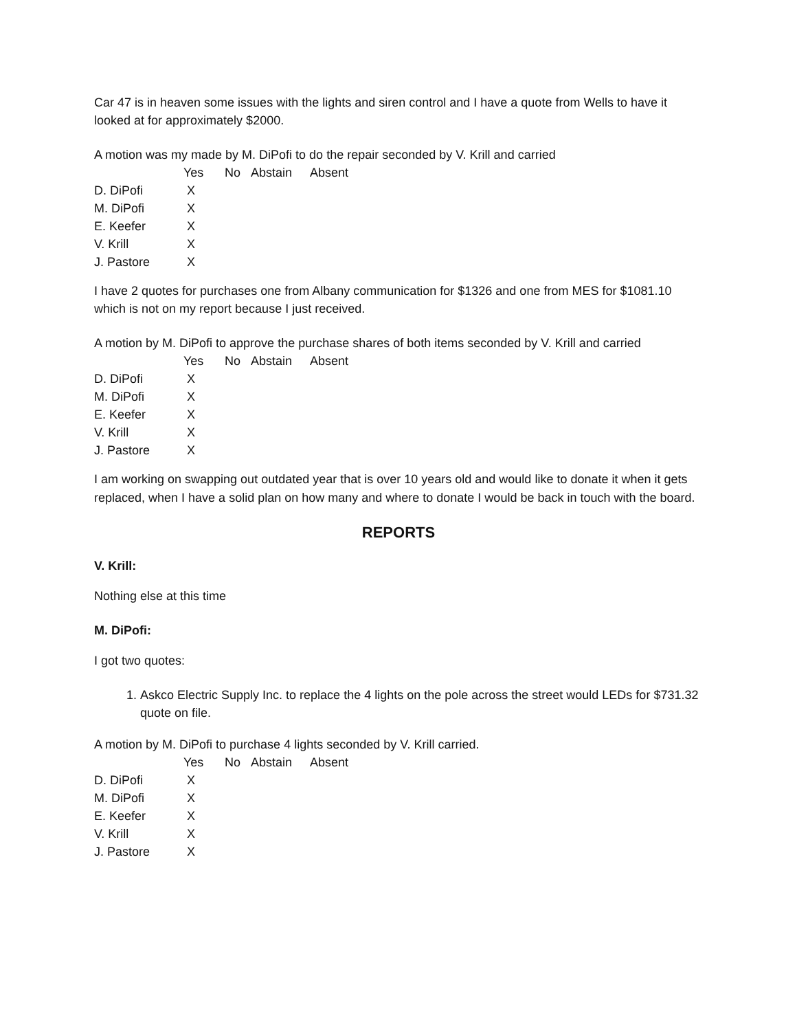Car 47 is in heaven some issues with the lights and siren control and I have a quote from Wells to have it looked at for approximately $2000.
A motion was my made by M. DiPofi to do the repair seconded by V. Krill and carried
| | Yes | No | Abstain | Absent |
| --- | --- | --- | --- | --- |
| D. DiPofi | X | | | |
| M. DiPofi | X | | | |
| E. Keefer | X | | | |
| V. Krill | X | | | |
| J. Pastore | X | | | |
I have 2 quotes for purchases one from Albany communication for $1326 and one from MES for $1081.10 which is not on my report because I just received.
A motion by M. DiPofi to approve the purchase shares of both items seconded by V. Krill and carried
| | Yes | No | Abstain | Absent |
| --- | --- | --- | --- | --- |
| D. DiPofi | X | | | |
| M. DiPofi | X | | | |
| E. Keefer | X | | | |
| V. Krill | X | | | |
| J. Pastore | X | | | |
I am working on swapping out outdated year that is over 10 years old and would like to donate it when it gets replaced, when I have a solid plan on how many and where to donate I would be back in touch with the board.
REPORTS
V. Krill:
Nothing else at this time
M. DiPofi:
I got two quotes:
1. Askco Electric Supply Inc. to replace the 4 lights on the pole across the street would LEDs for $731.32 quote on file.
A motion by M. DiPofi to purchase 4 lights seconded by V. Krill carried.
| | Yes | No | Abstain | Absent |
| --- | --- | --- | --- | --- |
| D. DiPofi | X | | | |
| M. DiPofi | X | | | |
| E. Keefer | X | | | |
| V. Krill | X | | | |
| J. Pastore | X | | | |